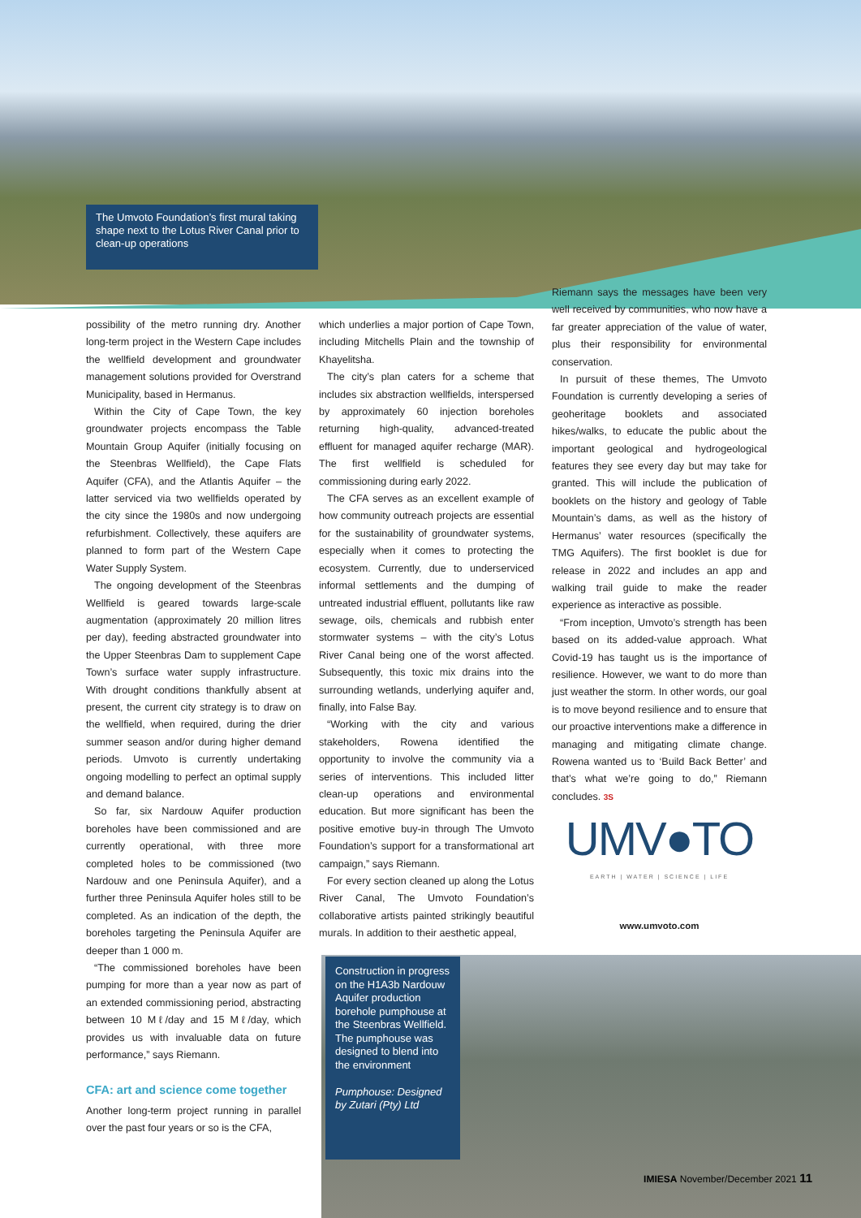The Umvoto Foundation’s first mural taking shape next to the Lotus River Canal prior to clean-up operations
possibility of the metro running dry. Another long-term project in the Western Cape includes the wellfield development and groundwater management solutions provided for Overstrand Municipality, based in Hermanus.
Within the City of Cape Town, the key groundwater projects encompass the Table Mountain Group Aquifer (initially focusing on the Steenbras Wellfield), the Cape Flats Aquifer (CFA), and the Atlantis Aquifer – the latter serviced via two wellfields operated by the city since the 1980s and now undergoing refurbishment. Collectively, these aquifers are planned to form part of the Western Cape Water Supply System.
The ongoing development of the Steenbras Wellfield is geared towards large-scale augmentation (approximately 20 million litres per day), feeding abstracted groundwater into the Upper Steenbras Dam to supplement Cape Town’s surface water supply infrastructure. With drought conditions thankfully absent at present, the current city strategy is to draw on the wellfield, when required, during the drier summer season and/or during higher demand periods. Umvoto is currently undertaking ongoing modelling to perfect an optimal supply and demand balance.
So far, six Nardouw Aquifer production boreholes have been commissioned and are currently operational, with three more completed holes to be commissioned (two Nardouw and one Peninsula Aquifer), and a further three Peninsula Aquifer holes still to be completed. As an indication of the depth, the boreholes targeting the Peninsula Aquifer are deeper than 1 000 m.
“The commissioned boreholes have been pumping for more than a year now as part of an extended commissioning period, abstracting between 10 Mℓ/day and 15 Mℓ/day, which provides us with invaluable data on future performance,” says Riemann.
CFA: art and science come together
Another long-term project running in parallel over the past four years or so is the CFA,
which underlies a major portion of Cape Town, including Mitchells Plain and the township of Khayelitsha.
The city’s plan caters for a scheme that includes six abstraction wellfields, interspersed by approximately 60 injection boreholes returning high-quality, advanced-treated effluent for managed aquifer recharge (MAR). The first wellfield is scheduled for commissioning during early 2022.
The CFA serves as an excellent example of how community outreach projects are essential for the sustainability of groundwater systems, especially when it comes to protecting the ecosystem. Currently, due to underserviced informal settlements and the dumping of untreated industrial effluent, pollutants like raw sewage, oils, chemicals and rubbish enter stormwater systems – with the city’s Lotus River Canal being one of the worst affected. Subsequently, this toxic mix drains into the surrounding wetlands, underlying aquifer and, finally, into False Bay.
“Working with the city and various stakeholders, Rowena identified the opportunity to involve the community via a series of interventions. This included litter clean-up operations and environmental education. But more significant has been the positive emotive buy-in through The Umvoto Foundation’s support for a transformational art campaign,” says Riemann.
For every section cleaned up along the Lotus River Canal, The Umvoto Foundation’s collaborative artists painted strikingly beautiful murals. In addition to their aesthetic appeal,
Riemann says the messages have been very well received by communities, who now have a far greater appreciation of the value of water, plus their responsibility for environmental conservation.
In pursuit of these themes, The Umvoto Foundation is currently developing a series of geoheritage booklets and associated hikes/walks, to educate the public about the important geological and hydrogeological features they see every day but may take for granted. This will include the publication of booklets on the history and geology of Table Mountain’s dams, as well as the history of Hermanus’ water resources (specifically the TMG Aquifers). The first booklet is due for release in 2022 and includes an app and walking trail guide to make the reader experience as interactive as possible.
“From inception, Umvoto’s strength has been based on its added-value approach. What Covid-19 has taught us is the importance of resilience. However, we want to do more than just weather the storm. In other words, our goal is to move beyond resilience and to ensure that our proactive interventions make a difference in managing and mitigating climate change. Rowena wanted us to ‘Build Back Better’ and that’s what we’re going to do,” Riemann concludes. 3S
UMV●TO
EARTH | WATER | SCIENCE | LIFE
www.umvoto.com
Construction in progress on the H1A3b Nardouw Aquifer production borehole pumphouse at the Steenbras Wellfield. The pumphouse was designed to blend into the environment
Pumphouse: Designed by Zutari (Pty) Ltd
IMIESA November/December 2021 11